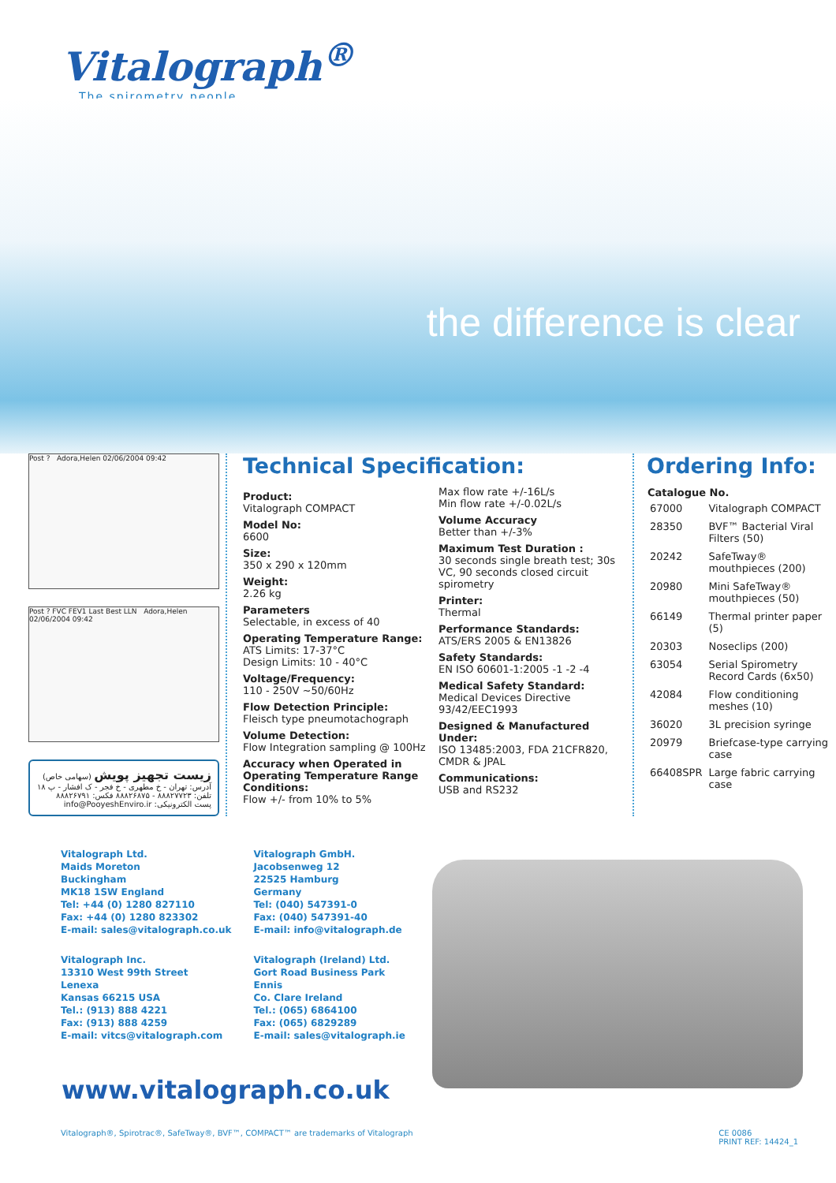Vitalograph<sup>®</sup>
The spirometry people
the difference is clear
Post ? Adora,Helen 02/06/2004 09:42
Post ? FVC FEV1 Last Best LLN Adora,Helen 02/06/2004 09:42
زيست تجهيز پويش (سهامی خاص)
آدرس: تهران - خ مطهری - خ فجر - ک افشار - پ ۱۸
تلفن: ۸۸۸۲۷۷۲۳ - ۸۸۸۲۶۸۷۵ فکس: ۸۸۸۲۶۷۹۱
پست الکترونیکی: info@PooyeshEnviro.ir
Technical Specification:
Product:
Vitalograph COMPACT
Model No:
6600
Size:
350 x 290 x 120mm
Weight:
2.26 kg
Parameters
Selectable, in excess of 40
Operating Temperature Range:
ATS Limits: 17-37°C
Design Limits: 10 - 40°C
Voltage/Frequency:
110 - 250V ~50/60Hz
Flow Detection Principle:
Fleisch type pneumotachograph
Volume Detection:
Flow Integration sampling @ 100Hz
Accuracy when Operated in Operating Temperature Range Conditions:
Flow +/- from 10% to 5%
Max flow rate +/-16L/s
Min flow rate +/-0.02L/s
Volume Accuracy
Better than +/-3%
Maximum Test Duration :
30 seconds single breath test; 30s VC, 90 seconds closed circuit spirometry
Printer:
Thermal
Performance Standards:
ATS/ERS 2005 & EN13826
Safety Standards:
EN ISO 60601-1:2005 -1 -2 -4
Medical Safety Standard:
Medical Devices Directive 93/42/EEC1993
Designed & Manufactured Under:
ISO 13485:2003, FDA 21CFR820, CMDR & JPAL
Communications:
USB and RS232
Ordering Info:
| Catalogue No. | |
| --- | --- |
| 67000 | Vitalograph COMPACT |
| 28350 | BVF™ Bacterial Viral Filters (50) |
| 20242 | SafeTway® mouthpieces (200) |
| 20980 | Mini SafeTway® mouthpieces (50) |
| 66149 | Thermal printer paper (5) |
| 20303 | Noseclips (200) |
| 63054 | Serial Spirometry Record Cards (6x50) |
| 42084 | Flow conditioning meshes (10) |
| 36020 | 3L precision syringe |
| 20979 | Briefcase-type carrying case |
| 66408SPR | Large fabric carrying case |
Vitalograph Ltd.
Maids Moreton
Buckingham
MK18 1SW England
Tel: +44 (0) 1280 827110
Fax: +44 (0) 1280 823302
E-mail: sales@vitalograph.co.uk
Vitalograph Inc.
13310 West 99th Street
Lenexa
Kansas 66215 USA
Tel.: (913) 888 4221
Fax: (913) 888 4259
E-mail: vitcs@vitalograph.com
Vitalograph GmbH.
Jacobsenweg 12
22525 Hamburg
Germany
Tel: (040) 547391-0
Fax: (040) 547391-40
E-mail: info@vitalograph.de
Vitalograph (Ireland) Ltd.
Gort Road Business Park
Ennis
Co. Clare Ireland
Tel.: (065) 6864100
Fax: (065) 6829289
E-mail: sales@vitalograph.ie
www.vitalograph.co.uk
Vitalograph®, Spirotrac®, SafeTway®, BVF™, COMPACT™ are trademarks of Vitalograph CE 0086
PRINT REF: 14424_1